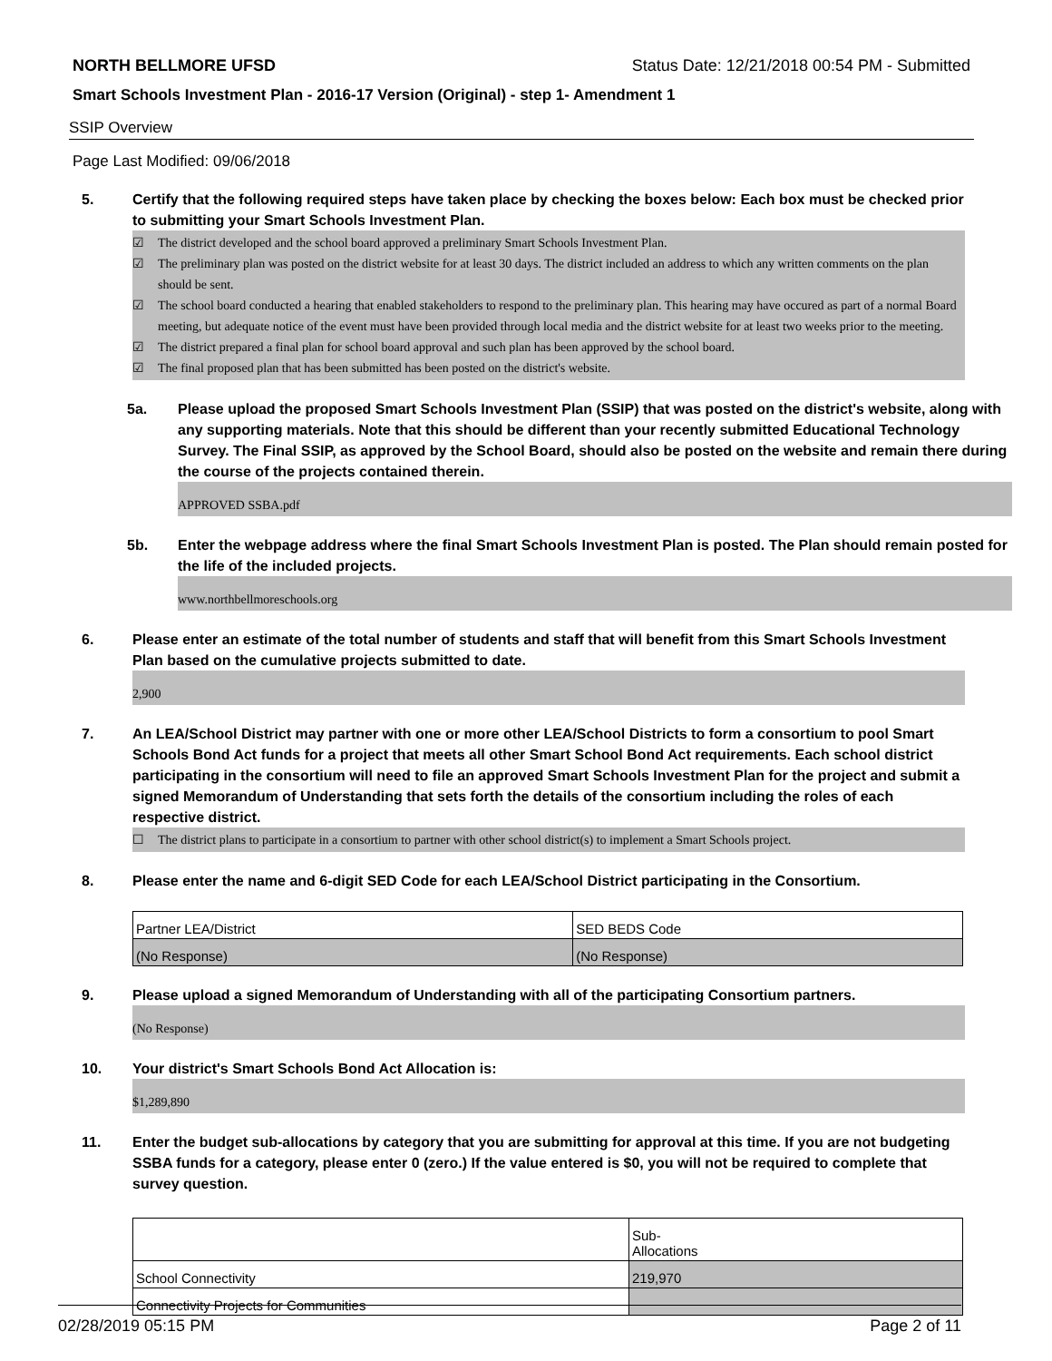NORTH BELLMORE UFSD Status Date: 12/21/2018 00:54 PM - Submitted
Smart Schools Investment Plan - 2016-17 Version (Original) - step 1- Amendment 1
SSIP Overview
Page Last Modified: 09/06/2018
5. Certify that the following required steps have taken place by checking the boxes below: Each box must be checked prior to submitting your Smart Schools Investment Plan.
☑ The district developed and the school board approved a preliminary Smart Schools Investment Plan.
☑ The preliminary plan was posted on the district website for at least 30 days. The district included an address to which any written comments on the plan should be sent.
☑ The school board conducted a hearing that enabled stakeholders to respond to the preliminary plan. This hearing may have occured as part of a normal Board meeting, but adequate notice of the event must have been provided through local media and the district website for at least two weeks prior to the meeting.
☑ The district prepared a final plan for school board approval and such plan has been approved by the school board.
☑ The final proposed plan that has been submitted has been posted on the district's website.
5a. Please upload the proposed Smart Schools Investment Plan (SSIP) that was posted on the district's website, along with any supporting materials. Note that this should be different than your recently submitted Educational Technology Survey. The Final SSIP, as approved by the School Board, should also be posted on the website and remain there during the course of the projects contained therein.
APPROVED SSBA.pdf
5b. Enter the webpage address where the final Smart Schools Investment Plan is posted. The Plan should remain posted for the life of the included projects.
www.northbellmoreschools.org
6. Please enter an estimate of the total number of students and staff that will benefit from this Smart Schools Investment Plan based on the cumulative projects submitted to date.
2,900
7. An LEA/School District may partner with one or more other LEA/School Districts to form a consortium to pool Smart Schools Bond Act funds for a project that meets all other Smart School Bond Act requirements. Each school district participating in the consortium will need to file an approved Smart Schools Investment Plan for the project and submit a signed Memorandum of Understanding that sets forth the details of the consortium including the roles of each respective district.
☐ The district plans to participate in a consortium to partner with other school district(s) to implement a Smart Schools project.
8. Please enter the name and 6-digit SED Code for each LEA/School District participating in the Consortium.
| Partner LEA/District | SED BEDS Code |
| (No Response) | (No Response) |
9. Please upload a signed Memorandum of Understanding with all of the participating Consortium partners.
(No Response)
10. Your district's Smart Schools Bond Act Allocation is:
$1,289,890
11. Enter the budget sub-allocations by category that you are submitting for approval at this time. If you are not budgeting SSBA funds for a category, please enter 0 (zero.) If the value entered is $0, you will not be required to complete that survey question.
| | Sub- Allocations |
| School Connectivity | 219,970 |
| Connectivity Projects for Communities | |
02/28/2019 05:15 PM Page 2 of 11